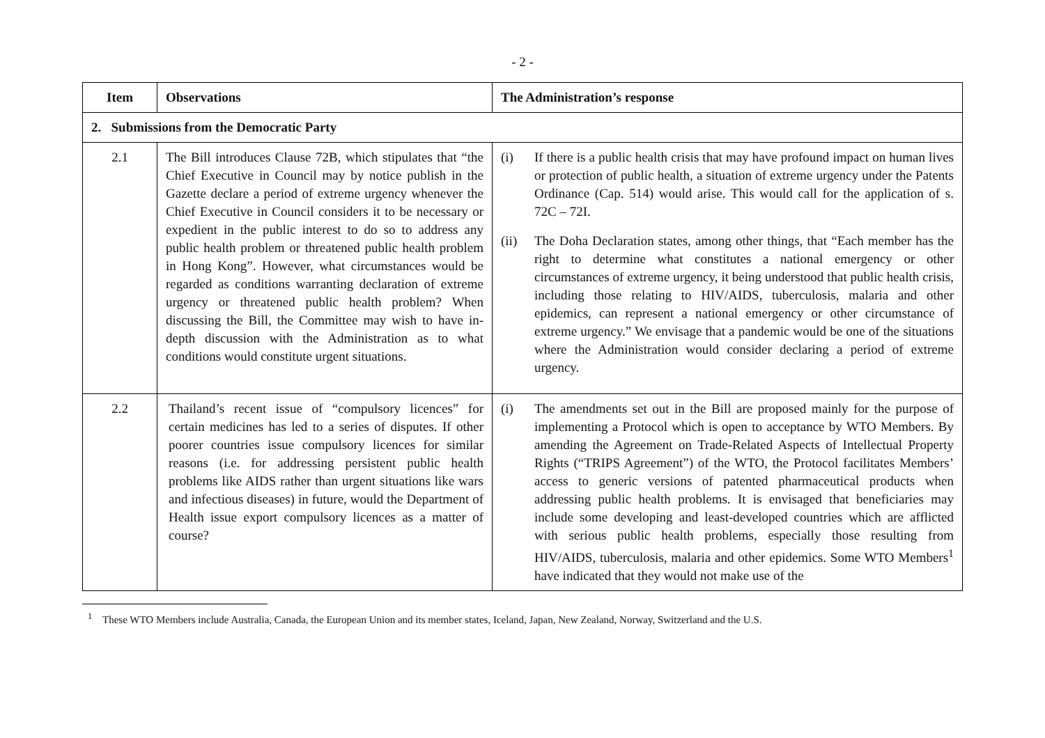- 2 -
| Item | Observations | The Administration’s response |
| --- | --- | --- |
| 2. Submissions from the Democratic Party | | |
| 2.1 | The Bill introduces Clause 72B, which stipulates that “the Chief Executive in Council may by notice publish in the Gazette declare a period of extreme urgency whenever the Chief Executive in Council considers it to be necessary or expedient in the public interest to do so to address any public health problem or threatened public health problem in Hong Kong”. However, what circumstances would be regarded as conditions warranting declaration of extreme urgency or threatened public health problem? When discussing the Bill, the Committee may wish to have in-depth discussion with the Administration as to what conditions would constitute urgent situations. | (i) If there is a public health crisis that may have profound impact on human lives or protection of public health, a situation of extreme urgency under the Patents Ordinance (Cap. 514) would arise. This would call for the application of s. 72C – 72I. (ii) The Doha Declaration states, among other things, that “Each member has the right to determine what constitutes a national emergency or other circumstances of extreme urgency, it being understood that public health crisis, including those relating to HIV/AIDS, tuberculosis, malaria and other epidemics, can represent a national emergency or other circumstance of extreme urgency.” We envisage that a pandemic would be one of the situations where the Administration would consider declaring a period of extreme urgency. |
| 2.2 | Thailand’s recent issue of “compulsory licences” for certain medicines has led to a series of disputes. If other poorer countries issue compulsory licences for similar reasons (i.e. for addressing persistent public health problems like AIDS rather than urgent situations like wars and infectious diseases) in future, would the Department of Health issue export compulsory licences as a matter of course? | (i) The amendments set out in the Bill are proposed mainly for the purpose of implementing a Protocol which is open to acceptance by WTO Members. By amending the Agreement on Trade-Related Aspects of Intellectual Property Rights (“TRIPS Agreement”) of the WTO, the Protocol facilitates Members’ access to generic versions of patented pharmaceutical products when addressing public health problems. It is envisaged that beneficiaries may include some developing and least-developed countries which are afflicted with serious public health problems, especially those resulting from HIV/AIDS, tuberculosis, malaria and other epidemics. Some WTO Members<sup>1</sup> have indicated that they would not make use of the |
<sup>1</sup> These WTO Members include Australia, Canada, the European Union and its member states, Iceland, Japan, New Zealand, Norway, Switzerland and the U.S.